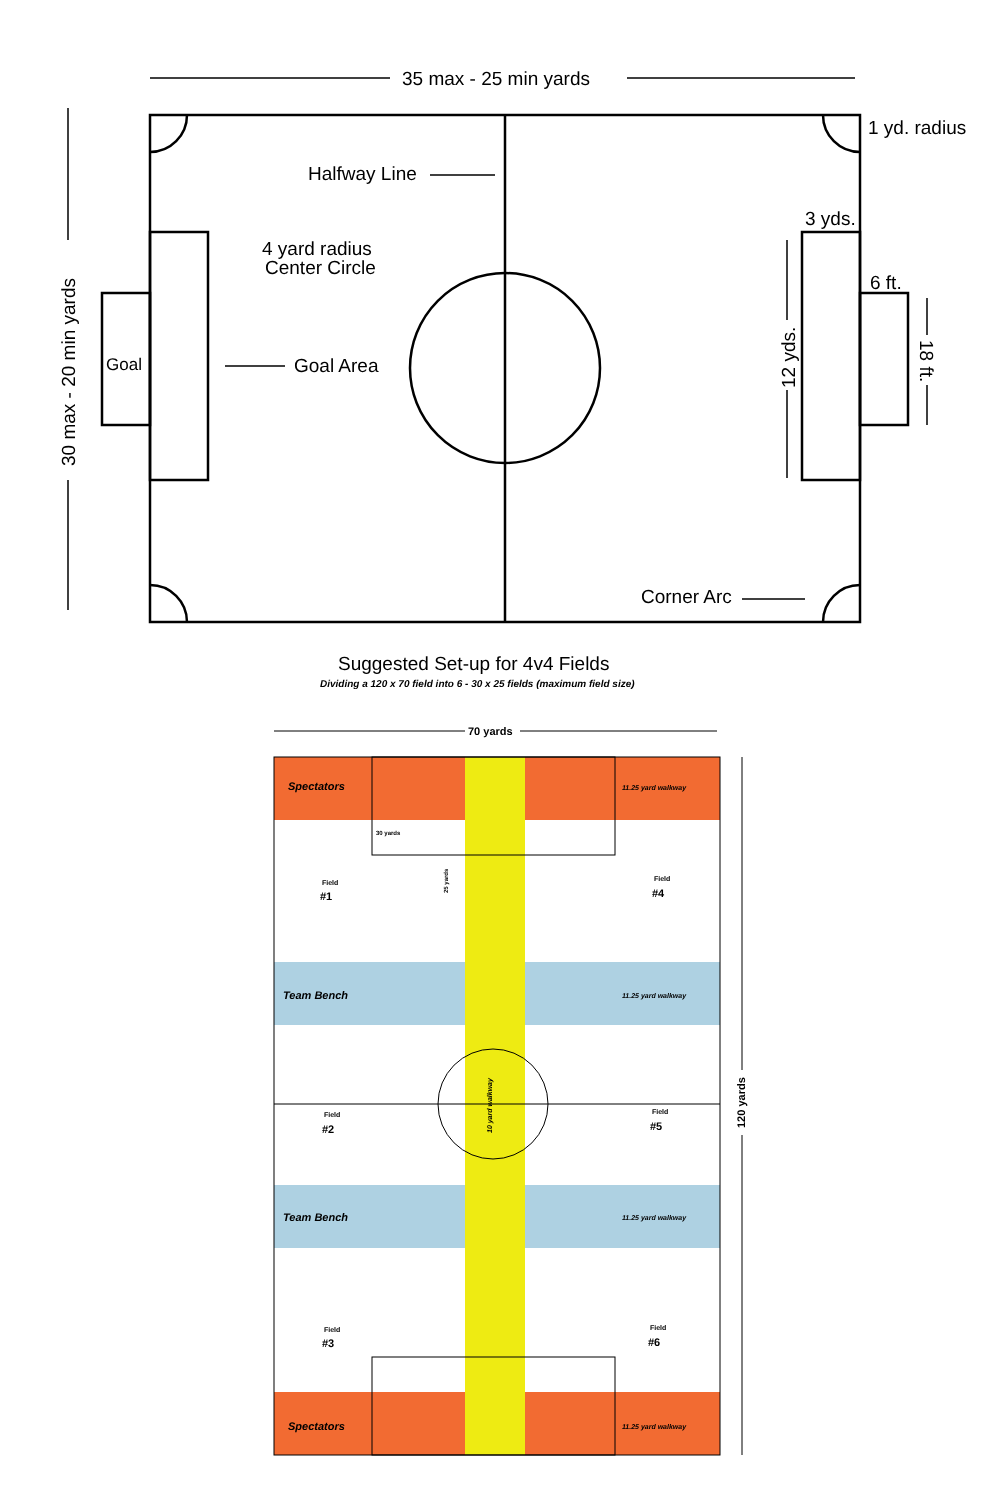35 max - 25 min yards
1 yd. radius
Halfway Line
4 yard radius
Center Circle
3 yds.
6 ft.
Goal
Goal Area
Corner Arc
30 max - 20 min yards
12 yds.
18 ft.
Suggested Set-up for 4v4 Fields
Dividing a 120 x 70 field into 6 - 30 x 25 fields (maximum field size)
70 yards
120 yards
Spectators
11.25 yard walkway
30 yards
25 yards
Field
#1
Field
#4
Team Bench
11.25 yard walkway
10 yard walkway
Field
#2
Field
#5
Team Bench
11.25 yard walkway
Field
#3
Field
#6
Spectators
11.25 yard walkway